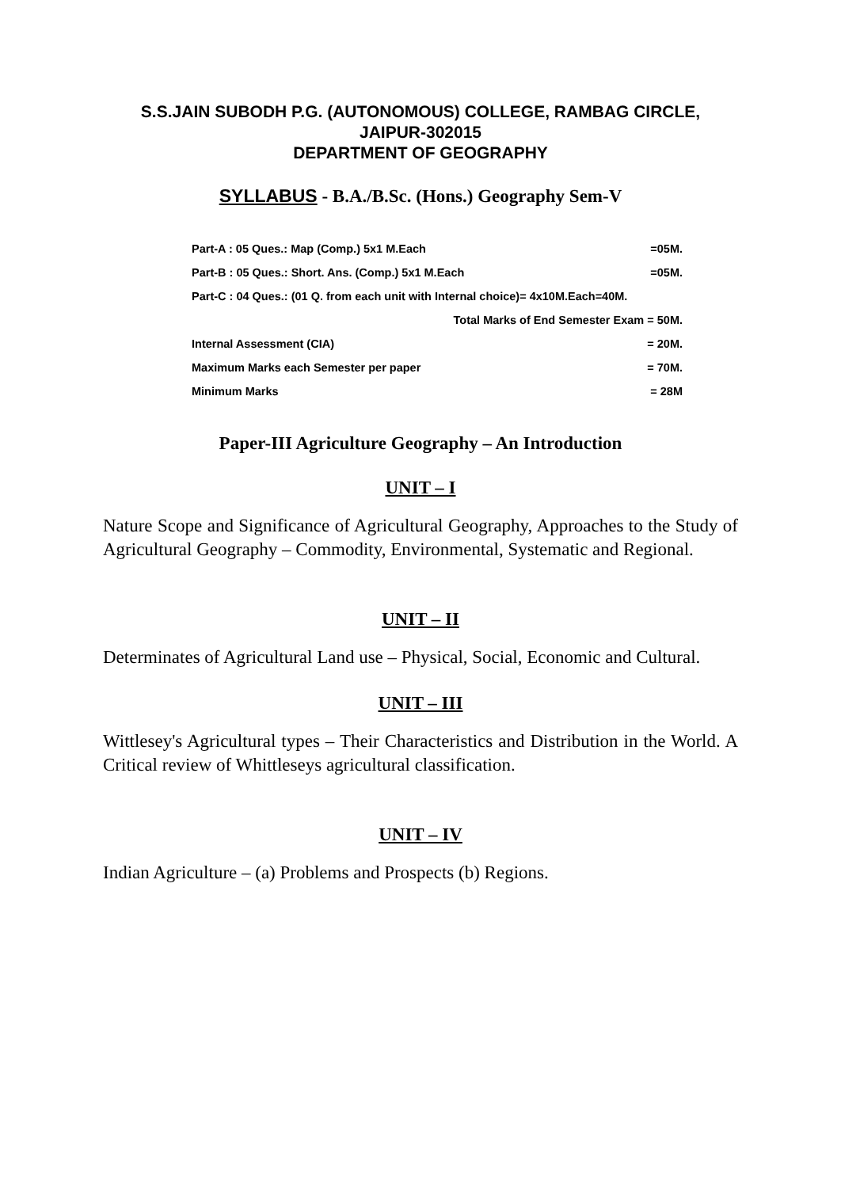S.S.JAIN SUBODH P.G. (AUTONOMOUS) COLLEGE, RAMBAG CIRCLE,
JAIPUR-302015
DEPARTMENT OF GEOGRAPHY
SYLLABUS - B.A./B.Sc. (Hons.) Geography Sem-V
| Part-A : 05 Ques.: Map (Comp.) 5x1 M.Each | | =05M. |
| Part-B : 05 Ques.: Short. Ans. (Comp.) 5x1 M.Each | | =05M. |
| Part-C : 04 Ques.: (01 Q. from each unit with Internal choice)= 4x10M.Each=40M. | | |
| Total Marks of End Semester Exam = 50M. | | |
| | Internal Assessment (CIA) | = 20M. |
| | Maximum Marks each Semester per paper | = 70M. |
| | Minimum Marks | = 28M |
Paper-III Agriculture Geography – An Introduction
UNIT – I
Nature Scope and Significance of Agricultural Geography, Approaches to the Study of Agricultural Geography – Commodity, Environmental, Systematic and Regional.
UNIT – II
Determinates of Agricultural Land use – Physical, Social, Economic and Cultural.
UNIT – III
Wittlesey's Agricultural types – Their Characteristics and Distribution in the World. A Critical review of Whittleseys agricultural classification.
UNIT – IV
Indian Agriculture – (a) Problems and Prospects (b) Regions.